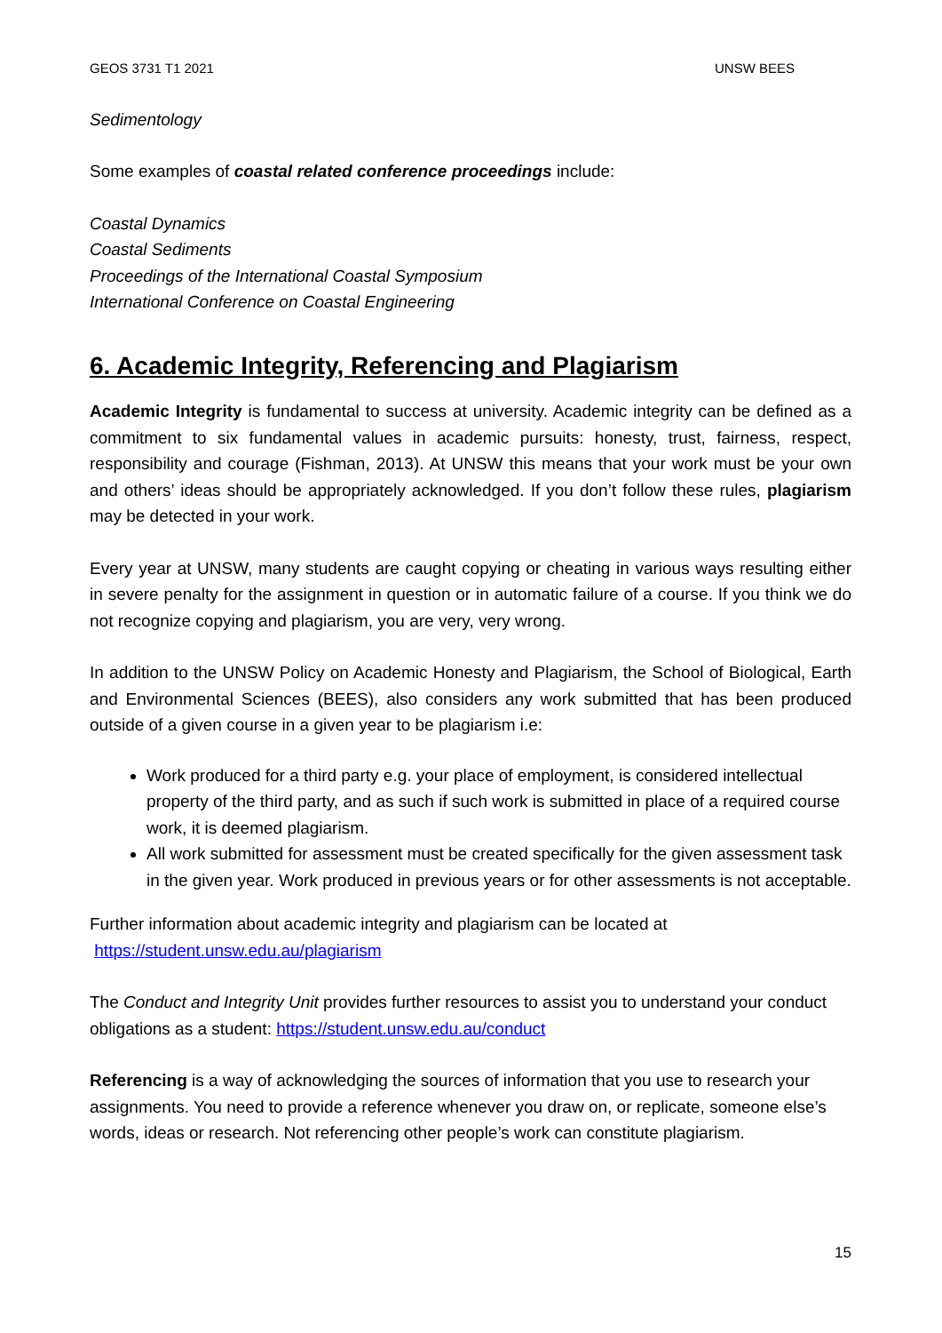GEOS 3731 T1 2021 UNSW BEES
Sedimentology
Some examples of coastal related conference proceedings include:
Coastal Dynamics
Coastal Sediments
Proceedings of the International Coastal Symposium
International Conference on Coastal Engineering
6. Academic Integrity, Referencing and Plagiarism
Academic Integrity is fundamental to success at university. Academic integrity can be defined as a commitment to six fundamental values in academic pursuits: honesty, trust, fairness, respect, responsibility and courage (Fishman, 2013). At UNSW this means that your work must be your own and others’ ideas should be appropriately acknowledged. If you don’t follow these rules, plagiarism may be detected in your work.
Every year at UNSW, many students are caught copying or cheating in various ways resulting either in severe penalty for the assignment in question or in automatic failure of a course. If you think we do not recognize copying and plagiarism, you are very, very wrong.
In addition to the UNSW Policy on Academic Honesty and Plagiarism, the School of Biological, Earth and Environmental Sciences (BEES), also considers any work submitted that has been produced outside of a given course in a given year to be plagiarism i.e:
Work produced for a third party e.g. your place of employment, is considered intellectual property of the third party, and as such if such work is submitted in place of a required course work, it is deemed plagiarism.
All work submitted for assessment must be created specifically for the given assessment task in the given year. Work produced in previous years or for other assessments is not acceptable.
Further information about academic integrity and plagiarism can be located at
https://student.unsw.edu.au/plagiarism
The Conduct and Integrity Unit provides further resources to assist you to understand your conduct obligations as a student: https://student.unsw.edu.au/conduct
Referencing is a way of acknowledging the sources of information that you use to research your assignments. You need to provide a reference whenever you draw on, or replicate, someone else’s words, ideas or research. Not referencing other people’s work can constitute plagiarism.
15